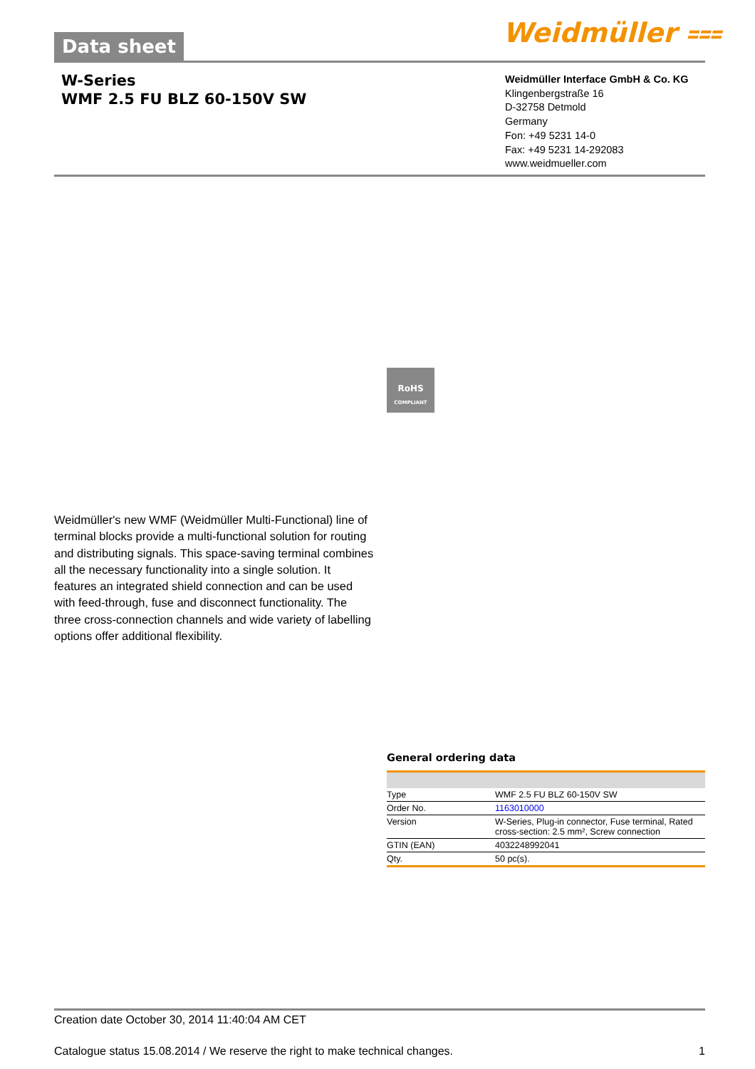Data sheet Weidmüller ⩶
W-Series
WMF 2.5 FU BLZ 60-150V SW
Weidmüller Interface GmbH & Co. KG
Klingenbergstraße 16
D-32758 Detmold
Germany
Fon: +49 5231 14-0
Fax: +49 5231 14-292083
www.weidmueller.com
RoHS
COMPLIANT
Weidmüller's new WMF (Weidmüller Multi-Functional) line of terminal blocks provide a multi-functional solution for routing and distributing signals. This space-saving terminal combines all the necessary functionality into a single solution. It features an integrated shield connection and can be used with feed-through, fuse and disconnect functionality. The three cross-connection channels and wide variety of labelling options offer additional flexibility.
General ordering data
| Type | WMF 2.5 FU BLZ 60-150V SW |
| Order No. | 1163010000 |
| Version | W-Series, Plug-in connector, Fuse terminal, Rated cross-section: 2.5 mm², Screw connection |
| GTIN (EAN) | 4032248992041 |
| Qty. | 50 pc(s). |
Creation date October 30, 2014 11:40:04 AM CET
Catalogue status 15.08.2014 / We reserve the right to make technical changes. 1